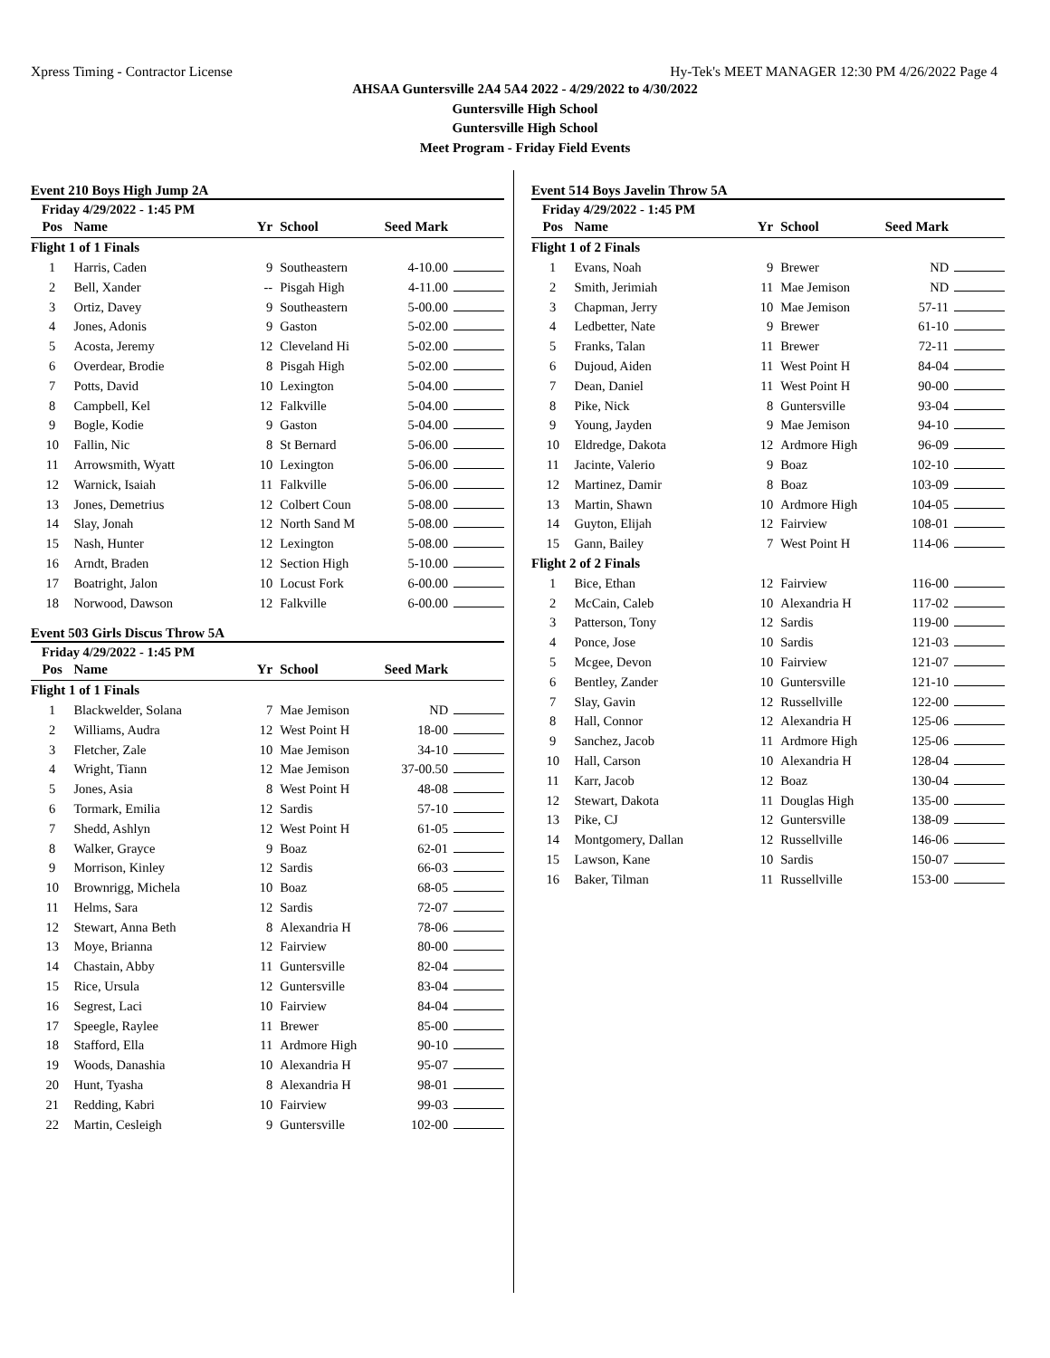Xpress Timing - Contractor License Hy-Tek's MEET MANAGER 12:30 PM 4/26/2022 Page 4
AHSAA Guntersville 2A4 5A4 2022 - 4/29/2022 to 4/30/2022
Guntersville High School
Guntersville High School
Meet Program - Friday Field Events
Event 210 Boys High Jump 2A
Friday 4/29/2022 - 1:45 PM
| Pos | Name | Yr | School | Seed Mark | |
| --- | --- | --- | --- | --- | --- |
| Flight 1 of 1 Finals | | | | | |
| 1 | Harris, Caden | 9 | Southeastern | 4-10.00 | |
| 2 | Bell, Xander | -- | Pisgah High | 4-11.00 | |
| 3 | Ortiz, Davey | 9 | Southeastern | 5-00.00 | |
| 4 | Jones, Adonis | 9 | Gaston | 5-02.00 | |
| 5 | Acosta, Jeremy | 12 | Cleveland Hi | 5-02.00 | |
| 6 | Overdear, Brodie | 8 | Pisgah High | 5-02.00 | |
| 7 | Potts, David | 10 | Lexington | 5-04.00 | |
| 8 | Campbell, Kel | 12 | Falkville | 5-04.00 | |
| 9 | Bogle, Kodie | 9 | Gaston | 5-04.00 | |
| 10 | Fallin, Nic | 8 | St Bernard | 5-06.00 | |
| 11 | Arrowsmith, Wyatt | 10 | Lexington | 5-06.00 | |
| 12 | Warnick, Isaiah | 11 | Falkville | 5-06.00 | |
| 13 | Jones, Demetrius | 12 | Colbert Coun | 5-08.00 | |
| 14 | Slay, Jonah | 12 | North Sand M | 5-08.00 | |
| 15 | Nash, Hunter | 12 | Lexington | 5-08.00 | |
| 16 | Arndt, Braden | 12 | Section High | 5-10.00 | |
| 17 | Boatright, Jalon | 10 | Locust Fork | 6-00.00 | |
| 18 | Norwood, Dawson | 12 | Falkville | 6-00.00 | |
Event 503 Girls Discus Throw 5A
Friday 4/29/2022 - 1:45 PM
| Pos | Name | Yr | School | Seed Mark | |
| --- | --- | --- | --- | --- | --- |
| Flight 1 of 1 Finals | | | | | |
| 1 | Blackwelder, Solana | 7 | Mae Jemison | ND | |
| 2 | Williams, Audra | 12 | West Point H | 18-00 | |
| 3 | Fletcher, Zale | 10 | Mae Jemison | 34-10 | |
| 4 | Wright, Tiann | 12 | Mae Jemison | 37-00.50 | |
| 5 | Jones, Asia | 8 | West Point H | 48-08 | |
| 6 | Tormark, Emilia | 12 | Sardis | 57-10 | |
| 7 | Shedd, Ashlyn | 12 | West Point H | 61-05 | |
| 8 | Walker, Grayce | 9 | Boaz | 62-01 | |
| 9 | Morrison, Kinley | 12 | Sardis | 66-03 | |
| 10 | Brownrigg, Michela | 10 | Boaz | 68-05 | |
| 11 | Helms, Sara | 12 | Sardis | 72-07 | |
| 12 | Stewart, Anna Beth | 8 | Alexandria H | 78-06 | |
| 13 | Moye, Brianna | 12 | Fairview | 80-00 | |
| 14 | Chastain, Abby | 11 | Guntersville | 82-04 | |
| 15 | Rice, Ursula | 12 | Guntersville | 83-04 | |
| 16 | Segrest, Laci | 10 | Fairview | 84-04 | |
| 17 | Speegle, Raylee | 11 | Brewer | 85-00 | |
| 18 | Stafford, Ella | 11 | Ardmore High | 90-10 | |
| 19 | Woods, Danashia | 10 | Alexandria H | 95-07 | |
| 20 | Hunt, Tyasha | 8 | Alexandria H | 98-01 | |
| 21 | Redding, Kabri | 10 | Fairview | 99-03 | |
| 22 | Martin, Cesleigh | 9 | Guntersville | 102-00 | |
Event 514 Boys Javelin Throw 5A
Friday 4/29/2022 - 1:45 PM
| Pos | Name | Yr | School | Seed Mark | |
| --- | --- | --- | --- | --- | --- |
| Flight 1 of 2 Finals | | | | | |
| 1 | Evans, Noah | 9 | Brewer | ND | |
| 2 | Smith, Jerimiah | 11 | Mae Jemison | ND | |
| 3 | Chapman, Jerry | 10 | Mae Jemison | 57-11 | |
| 4 | Ledbetter, Nate | 9 | Brewer | 61-10 | |
| 5 | Franks, Talan | 11 | Brewer | 72-11 | |
| 6 | Dujoud, Aiden | 11 | West Point H | 84-04 | |
| 7 | Dean, Daniel | 11 | West Point H | 90-00 | |
| 8 | Pike, Nick | 8 | Guntersville | 93-04 | |
| 9 | Young, Jayden | 9 | Mae Jemison | 94-10 | |
| 10 | Eldredge, Dakota | 12 | Ardmore High | 96-09 | |
| 11 | Jacinte, Valerio | 9 | Boaz | 102-10 | |
| 12 | Martinez, Damir | 8 | Boaz | 103-09 | |
| 13 | Martin, Shawn | 10 | Ardmore High | 104-05 | |
| 14 | Guyton, Elijah | 12 | Fairview | 108-01 | |
| 15 | Gann, Bailey | 7 | West Point H | 114-06 | |
| Flight 2 of 2 Finals | | | | | |
| 1 | Bice, Ethan | 12 | Fairview | 116-00 | |
| 2 | McCain, Caleb | 10 | Alexandria H | 117-02 | |
| 3 | Patterson, Tony | 12 | Sardis | 119-00 | |
| 4 | Ponce, Jose | 10 | Sardis | 121-03 | |
| 5 | Mcgee, Devon | 10 | Fairview | 121-07 | |
| 6 | Bentley, Zander | 10 | Guntersville | 121-10 | |
| 7 | Slay, Gavin | 12 | Russellville | 122-00 | |
| 8 | Hall, Connor | 12 | Alexandria H | 125-06 | |
| 9 | Sanchez, Jacob | 11 | Ardmore High | 125-06 | |
| 10 | Hall, Carson | 10 | Alexandria H | 128-04 | |
| 11 | Karr, Jacob | 12 | Boaz | 130-04 | |
| 12 | Stewart, Dakota | 11 | Douglas High | 135-00 | |
| 13 | Pike, CJ | 12 | Guntersville | 138-09 | |
| 14 | Montgomery, Dallan | 12 | Russellville | 146-06 | |
| 15 | Lawson, Kane | 10 | Sardis | 150-07 | |
| 16 | Baker, Tilman | 11 | Russellville | 153-00 | |